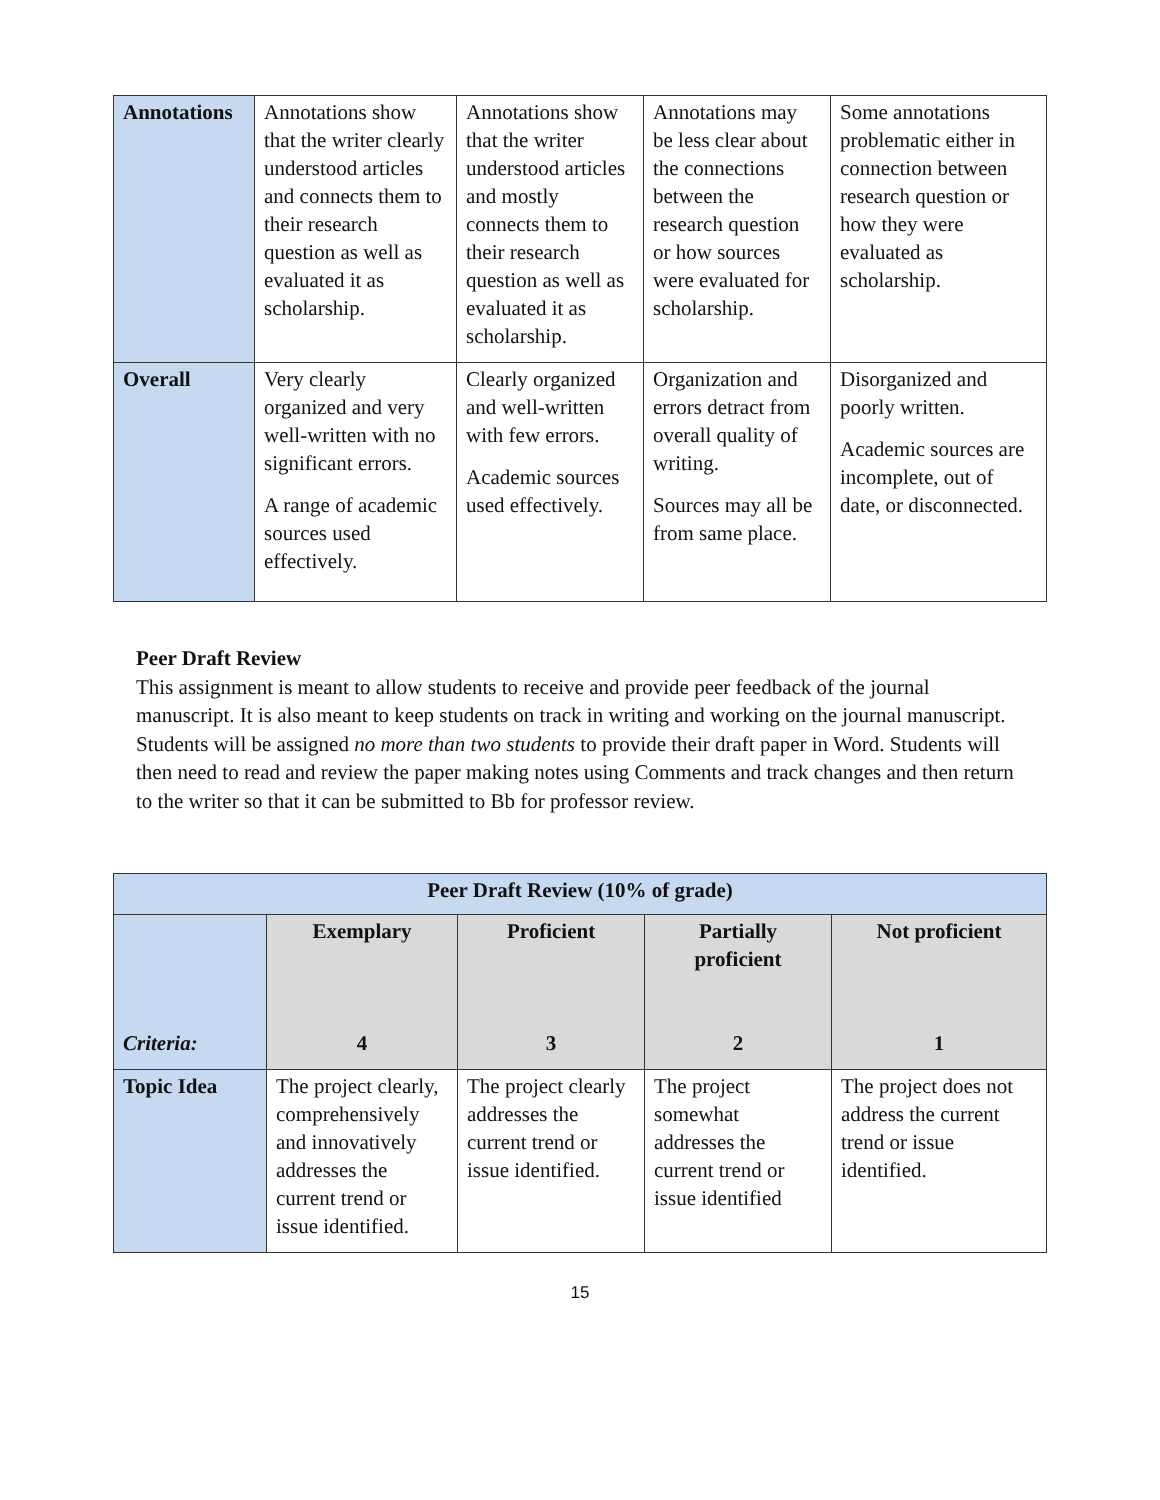| Annotations | Annotations show that the writer clearly understood articles and connects them to their research question as well as evaluated it as scholarship. | Annotations show that the writer understood articles and mostly connects them to their research question as well as evaluated it as scholarship. | Annotations may be less clear about the connections between the research question or how sources were evaluated for scholarship. | Some annotations problematic either in connection between research question or how they were evaluated as scholarship. |
| Overall | Very clearly organized and very well-written with no significant errors. A range of academic sources used effectively. | Clearly organized and well-written with few errors. Academic sources used effectively. | Organization and errors detract from overall quality of writing. Sources may all be from same place. | Disorganized and poorly written. Academic sources are incomplete, out of date, or disconnected. |
Peer Draft Review
This assignment is meant to allow students to receive and provide peer feedback of the journal manuscript. It is also meant to keep students on track in writing and working on the journal manuscript. Students will be assigned no more than two students to provide their draft paper in Word. Students will then need to read and review the paper making notes using Comments and track changes and then return to the writer so that it can be submitted to Bb for professor review.
| Peer Draft Review (10% of grade) | | | | |
| --- | --- | --- | --- | --- |
| Criteria: | Exemplary 4 | Proficient 3 | Partially proficient 2 | Not proficient 1 |
| Topic Idea | The project clearly, comprehensively and innovatively addresses the current trend or issue identified. | The project clearly addresses the current trend or issue identified. | The project somewhat addresses the current trend or issue identified | The project does not address the current trend or issue identified. |
15